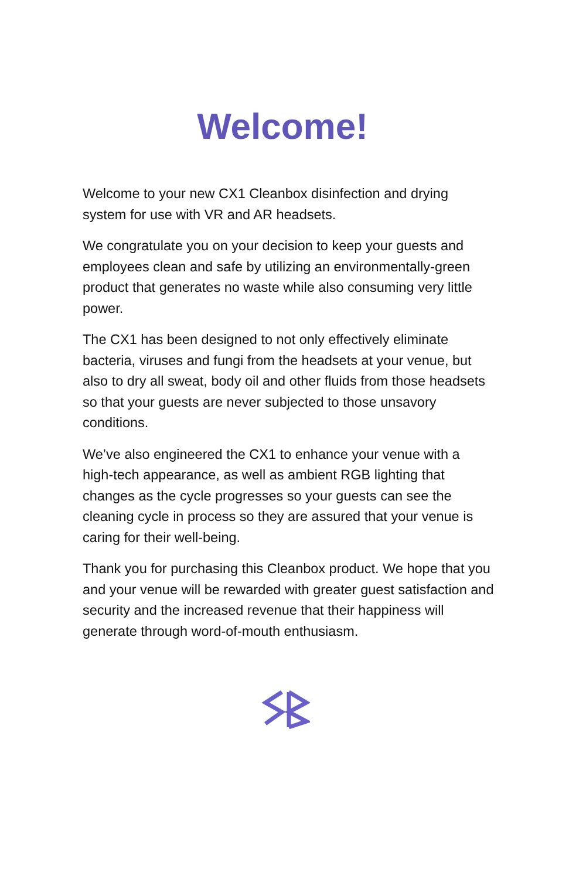Welcome!
Welcome to your new CX1 Cleanbox disinfection and drying system for use with VR and AR headsets.
We congratulate you on your decision to keep your guests and employees clean and safe by utilizing an environmentally-green product that generates no waste while also consuming very little power.
The CX1 has been designed to not only effectively eliminate bacteria, viruses and fungi from the headsets at your venue, but also to dry all sweat, body oil and other fluids from those headsets so that your guests are never subjected to those unsavory conditions.
We’ve also engineered the CX1 to enhance your venue with a high-tech appearance, as well as ambient RGB lighting that changes as the cycle progresses so your guests can see the cleaning cycle in process so they are assured that your venue is caring for their well-being.
Thank you for purchasing this Cleanbox product. We hope that you and your venue will be rewarded with greater guest satisfaction and security and the increased revenue that their happiness will generate through word-of-mouth enthusiasm.